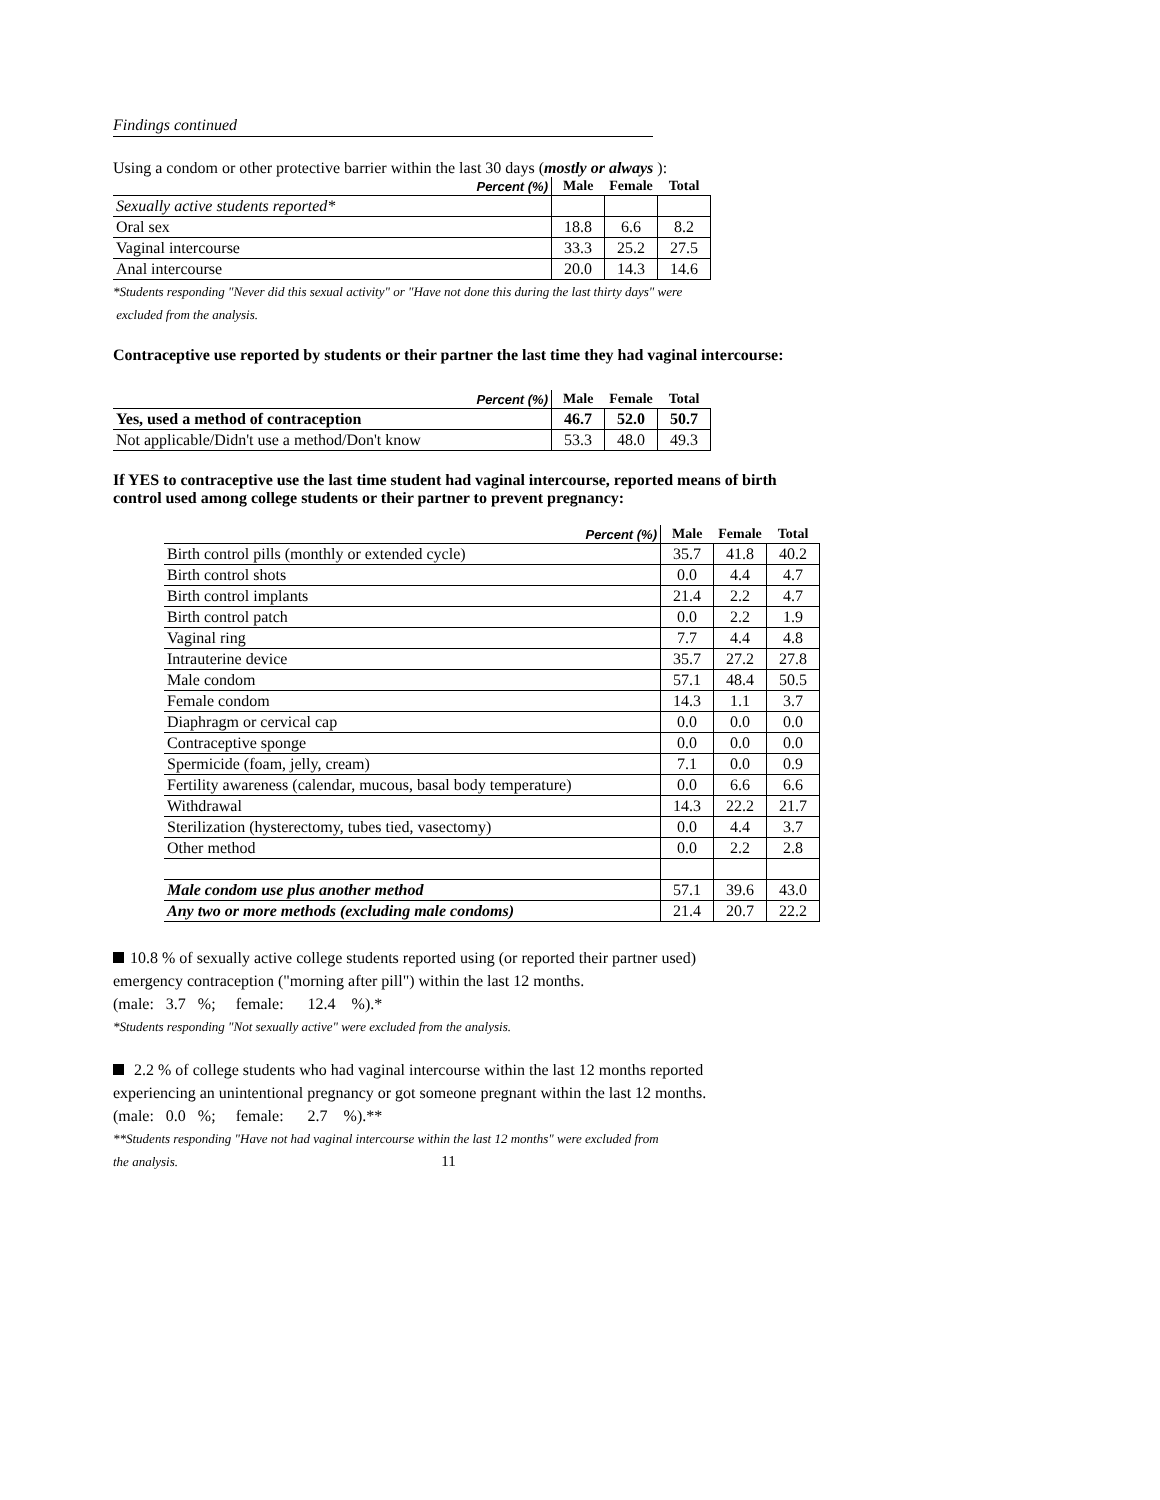Findings continued
Using a condom or other protective barrier within the last 30 days (mostly or always ):
| Percent (%) | Male | Female | Total |
| --- | --- | --- | --- |
| Sexually active students reported* | | | |
| Oral sex | 18.8 | 6.6 | 8.2 |
| Vaginal intercourse | 33.3 | 25.2 | 27.5 |
| Anal intercourse | 20.0 | 14.3 | 14.6 |
*Students responding "Never did this sexual activity" or "Have not done this during the last thirty days" were
excluded from the analysis.
Contraceptive use reported by students or their partner the last time they had vaginal intercourse:
| Percent (%) | Male | Female | Total |
| --- | --- | --- | --- |
| Yes, used a method of contraception | 46.7 | 52.0 | 50.7 |
| Not applicable/Didn't use a method/Don't know | 53.3 | 48.0 | 49.3 |
If YES to contraceptive use the last time student had vaginal intercourse, reported means of birth
control used among college students or their partner to prevent pregnancy:
| Percent (%) | Male | Female | Total |
| --- | --- | --- | --- |
| Birth control pills (monthly or extended cycle) | 35.7 | 41.8 | 40.2 |
| Birth control shots | 0.0 | 4.4 | 4.7 |
| Birth control implants | 21.4 | 2.2 | 4.7 |
| Birth control patch | 0.0 | 2.2 | 1.9 |
| Vaginal ring | 7.7 | 4.4 | 4.8 |
| Intrauterine device | 35.7 | 27.2 | 27.8 |
| Male condom | 57.1 | 48.4 | 50.5 |
| Female condom | 14.3 | 1.1 | 3.7 |
| Diaphragm or cervical cap | 0.0 | 0.0 | 0.0 |
| Contraceptive sponge | 0.0 | 0.0 | 0.0 |
| Spermicide (foam, jelly, cream) | 7.1 | 0.0 | 0.9 |
| Fertility awareness (calendar, mucous, basal body temperature) | 0.0 | 6.6 | 6.6 |
| Withdrawal | 14.3 | 22.2 | 21.7 |
| Sterilization (hysterectomy, tubes tied, vasectomy) | 0.0 | 4.4 | 3.7 |
| Other method | 0.0 | 2.2 | 2.8 |
| Male condom use plus another method | 57.1 | 39.6 | 43.0 |
| Any two or more methods (excluding male condoms) | 21.4 | 20.7 | 22.2 |
10.8 % of sexually active college students reported using (or reported their partner used)
emergency contraception ("morning after pill") within the last 12 months.
(male: 3.7 %; female: 12.4 %).*
*Students responding "Not sexually active" were excluded from the analysis.
2.2 % of college students who had vaginal intercourse within the last 12 months reported
experiencing an unintentional pregnancy or got someone pregnant within the last 12 months.
(male: 0.0 %; female: 2.7 %).**
**Students responding "Have not had vaginal intercourse within the last 12 months" were excluded from
the analysis. 11